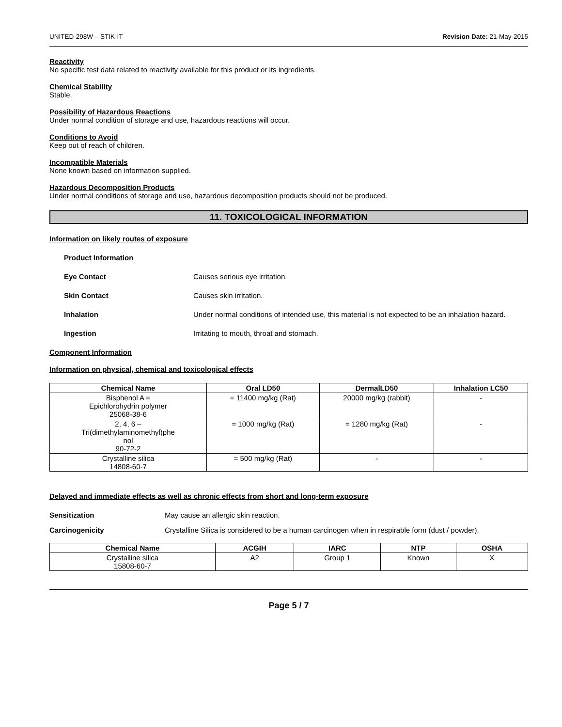UNITED-298W – STIK-IT Revision Date: 21-May-2015
Reactivity
No specific test data related to reactivity available for this product or its ingredients.
Chemical Stability
Stable.
Possibility of Hazardous Reactions
Under normal condition of storage and use, hazardous reactions will occur.
Conditions to Avoid
Keep out of reach of children.
Incompatible Materials
None known based on information supplied.
Hazardous Decomposition Products
Under normal conditions of storage and use, hazardous decomposition products should not be produced.
11. TOXICOLOGICAL INFORMATION
Information on likely routes of exposure
Product Information
Eye Contact Causes serious eye irritation.
Skin Contact Causes skin irritation.
Inhalation Under normal conditions of intended use, this material is not expected to be an inhalation hazard.
Ingestion Irritating to mouth, throat and stomach.
Component Information
Information on physical, chemical and toxicological effects
| Chemical Name | Oral LD50 | DermalLD50 | Inhalation LC50 |
| --- | --- | --- | --- |
| Bisphenol A = Epichlorohydrin polymer 25068-38-6 | = 11400 mg/kg (Rat) | 20000 mg/kg (rabbit) | - |
| 2, 4, 6 – Tri(dimethylaminomethyl)phe nol 90-72-2 | = 1000 mg/kg (Rat) | = 1280 mg/kg (Rat) | - |
| Crystalline silica 14808-60-7 | = 500 mg/kg (Rat) | - | - |
Delayed and immediate effects as well as chronic effects from short and long-term exposure
Sensitization May cause an allergic skin reaction.
Carcinogenicity Crystalline Silica is considered to be a human carcinogen when in respirable form (dust / powder).
| Chemical Name | ACGIH | IARC | NTP | OSHA |
| --- | --- | --- | --- | --- |
| Crystalline silica 15808-60-7 | A2 | Group 1 | Known | X |
Page 5 / 7